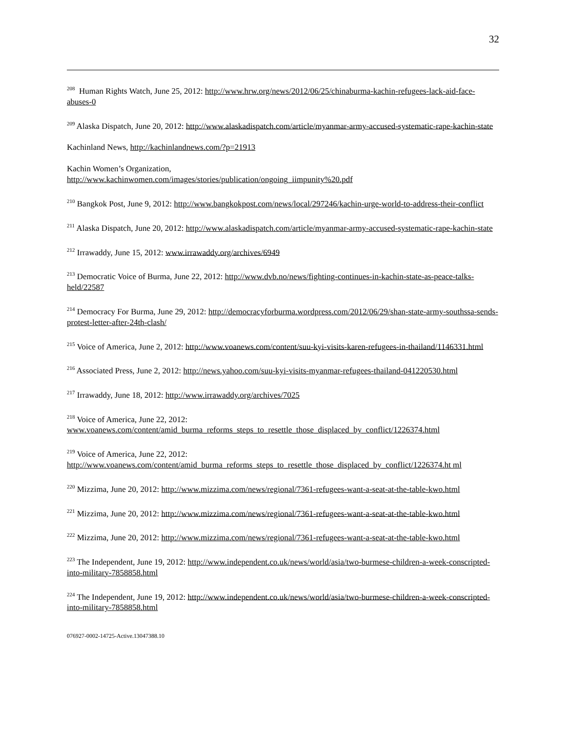32
<sup>208</sup> Human Rights Watch, June 25, 2012: http://www.hrw.org/news/2012/06/25/chinaburma-kachin-refugees-lack-aid-face-abuses-0
<sup>209</sup> Alaska Dispatch, June 20, 2012: http://www.alaskadispatch.com/article/myanmar-army-accused-systematic-rape-kachin-state
Kachinland News, http://kachinlandnews.com/?p=21913
Kachin Women’s Organization,
http://www.kachinwomen.com/images/stories/publication/ongoing_iimpunity%20.pdf
<sup>210</sup> Bangkok Post, June 9, 2012: http://www.bangkokpost.com/news/local/297246/kachin-urge-world-to-address-their-conflict
<sup>211</sup> Alaska Dispatch, June 20, 2012: http://www.alaskadispatch.com/article/myanmar-army-accused-systematic-rape-kachin-state
<sup>212</sup> Irrawaddy, June 15, 2012: www.irrawaddy.org/archives/6949
<sup>213</sup> Democratic Voice of Burma, June 22, 2012: http://www.dvb.no/news/fighting-continues-in-kachin-state-as-peace-talks-held/22587
<sup>214</sup> Democracy For Burma, June 29, 2012: http://democracyforburma.wordpress.com/2012/06/29/shan-state-army-southssa-sends-protest-letter-after-24th-clash/
<sup>215</sup> Voice of America, June 2, 2012: http://www.voanews.com/content/suu-kyi-visits-karen-refugees-in-thailand/1146331.html
<sup>216</sup> Associated Press, June 2, 2012: http://news.yahoo.com/suu-kyi-visits-myanmar-refugees-thailand-041220530.html
<sup>217</sup> Irrawaddy, June 18, 2012: http://www.irrawaddy.org/archives/7025
<sup>218</sup> Voice of America, June 22, 2012:
www.voanews.com/content/amid_burma_reforms_steps_to_resettle_those_displaced_by_conflict/1226374.html
<sup>219</sup> Voice of America, June 22, 2012:
http://www.voanews.com/content/amid_burma_reforms_steps_to_resettle_those_displaced_by_conflict/1226374.ht ml
<sup>220</sup> Mizzima, June 20, 2012: http://www.mizzima.com/news/regional/7361-refugees-want-a-seat-at-the-table-kwo.html
<sup>221</sup> Mizzima, June 20, 2012: http://www.mizzima.com/news/regional/7361-refugees-want-a-seat-at-the-table-kwo.html
<sup>222</sup> Mizzima, June 20, 2012: http://www.mizzima.com/news/regional/7361-refugees-want-a-seat-at-the-table-kwo.html
<sup>223</sup> The Independent, June 19, 2012: http://www.independent.co.uk/news/world/asia/two-burmese-children-a-week-conscripted-into-military-7858858.html
<sup>224</sup> The Independent, June 19, 2012: http://www.independent.co.uk/news/world/asia/two-burmese-children-a-week-conscripted-into-military-7858858.html
076927-0002-14725-Active.13047388.10